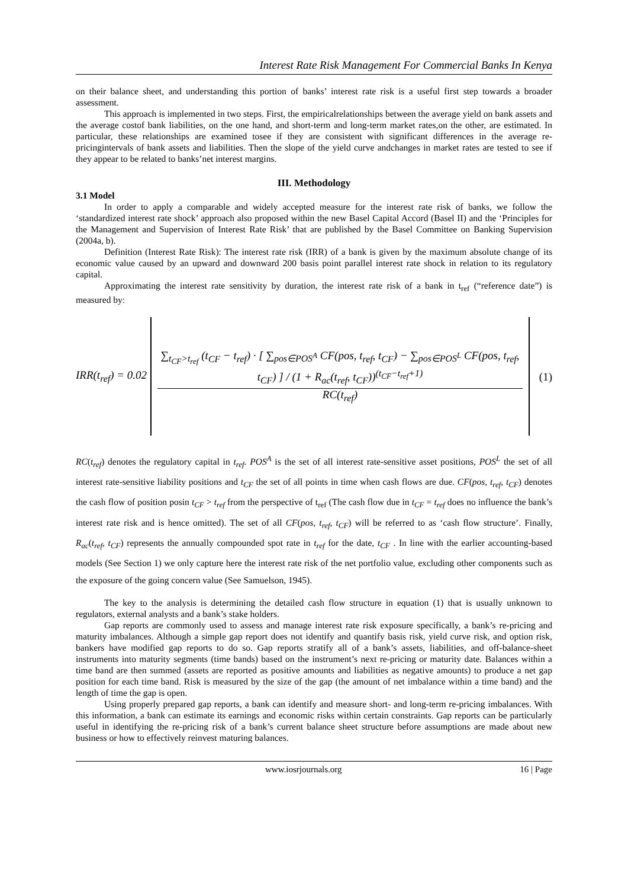Interest Rate Risk Management For Commercial Banks In Kenya
on their balance sheet, and understanding this portion of banks’ interest rate risk is a useful first step towards a broader assessment.
This approach is implemented in two steps. First, the empiricalrelationships between the average yield on bank assets and the average costof bank liabilities, on the one hand, and short-term and long-term market rates,on the other, are estimated. In particular, these relationships are examined tosee if they are consistent with significant differences in the average re-pricingintervals of bank assets and liabilities. Then the slope of the yield curve andchanges in market rates are tested to see if they appear to be related to banks’net interest margins.
III. Methodology
3.1 Model
In order to apply a comparable and widely accepted measure for the interest rate risk of banks, we follow the ‘standardized interest rate shock’ approach also proposed within the new Basel Capital Accord (Basel II) and the ‘Principles for the Management and Supervision of Interest Rate Risk’ that are published by the Basel Committee on Banking Supervision (2004a, b).
Definition (Interest Rate Risk): The interest rate risk (IRR) of a bank is given by the maximum absolute change of its economic value caused by an upward and downward 200 basis point parallel interest rate shock in relation to its regulatory capital.
Approximating the interest rate sensitivity by duration, the interest rate risk of a bank in t<sub>ref</sub> (“reference date”) is measured by:
IRR(t<sub>ref</sub>) = 0.02
∑<sub>t<sub>CF</sub>>t<sub>ref</sub></sub> (t<sub>CF</sub> − t<sub>ref</sub>) · [ ∑<sub>pos∈POS<sup>A</sup></sub> CF(pos, t<sub>ref</sub>, t<sub>CF</sub>) − ∑<sub>pos∈POS<sup>L</sup></sub> CF(pos, t<sub>ref</sub>, t<sub>CF</sub>) ] / (1 + R<sub>ac</sub>(t<sub>ref</sub>, t<sub>CF</sub>))<sup>(t<sub>CF</sub>−t<sub>ref</sub>+1)</sup>
RC(t<sub>ref</sub>)
(1)
RC(t<sub>ref</sub>) denotes the regulatory capital in t<sub>ref</sub>. POS<sup>A</sup> is the set of all interest rate-sensitive asset positions, POS<sup>L</sup> the set of all interest rate-sensitive liability positions and t<sub>CF</sub> the set of all points in time when cash flows are due. CF(pos, t<sub>ref</sub>, t<sub>CF</sub>) denotes the cash flow of position posin t<sub>CF</sub> > t<sub>ref</sub> from the perspective of t<sub>ref</sub> (The cash flow due in t<sub>CF</sub> = t<sub>ref</sub> does no influence the bank’s interest rate risk and is hence omitted). The set of all CF(pos, t<sub>ref</sub>, t<sub>CF</sub>) will be referred to as ‘cash flow structure’. Finally, R<sub>ac</sub>(t<sub>ref</sub>, t<sub>CF</sub>) represents the annually compounded spot rate in t<sub>ref</sub> for the date, t<sub>CF</sub> . In line with the earlier accounting-based models (See Section 1) we only capture here the interest rate risk of the net portfolio value, excluding other components such as the exposure of the going concern value (See Samuelson, 1945).
The key to the analysis is determining the detailed cash flow structure in equation (1) that is usually unknown to regulators, external analysts and a bank’s stake holders.
Gap reports are commonly used to assess and manage interest rate risk exposure specifically, a bank’s re-pricing and maturity imbalances. Although a simple gap report does not identify and quantify basis risk, yield curve risk, and option risk, bankers have modified gap reports to do so. Gap reports stratify all of a bank’s assets, liabilities, and off-balance-sheet instruments into maturity segments (time bands) based on the instrument’s next re-pricing or maturity date. Balances within a time band are then summed (assets are reported as positive amounts and liabilities as negative amounts) to produce a net gap position for each time band. Risk is measured by the size of the gap (the amount of net imbalance within a time band) and the length of time the gap is open.
Using properly prepared gap reports, a bank can identify and measure short- and long-term re-pricing imbalances. With this information, a bank can estimate its earnings and economic risks within certain constraints. Gap reports can be particularly useful in identifying the re-pricing risk of a bank’s current balance sheet structure before assumptions are made about new business or how to effectively reinvest maturing balances.
www.iosrjournals.org 16 | Page